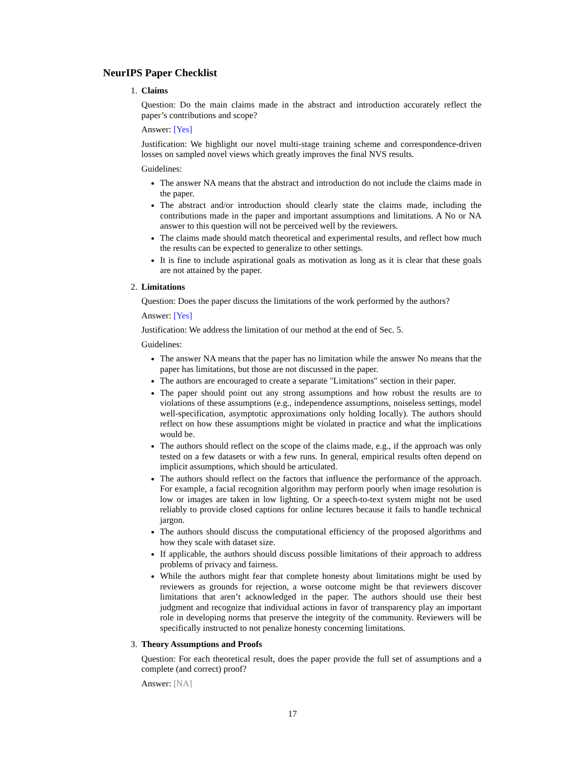NeurIPS Paper Checklist
1. Claims
Question: Do the main claims made in the abstract and introduction accurately reflect the paper’s contributions and scope?
Answer: [Yes]
Justification: We highlight our novel multi-stage training scheme and correspondence-driven losses on sampled novel views which greatly improves the final NVS results.
Guidelines:
The answer NA means that the abstract and introduction do not include the claims made in the paper.
The abstract and/or introduction should clearly state the claims made, including the contributions made in the paper and important assumptions and limitations. A No or NA answer to this question will not be perceived well by the reviewers.
The claims made should match theoretical and experimental results, and reflect how much the results can be expected to generalize to other settings.
It is fine to include aspirational goals as motivation as long as it is clear that these goals are not attained by the paper.
2. Limitations
Question: Does the paper discuss the limitations of the work performed by the authors?
Answer: [Yes]
Justification: We address the limitation of our method at the end of Sec. 5.
Guidelines:
The answer NA means that the paper has no limitation while the answer No means that the paper has limitations, but those are not discussed in the paper.
The authors are encouraged to create a separate "Limitations" section in their paper.
The paper should point out any strong assumptions and how robust the results are to violations of these assumptions (e.g., independence assumptions, noiseless settings, model well-specification, asymptotic approximations only holding locally). The authors should reflect on how these assumptions might be violated in practice and what the implications would be.
The authors should reflect on the scope of the claims made, e.g., if the approach was only tested on a few datasets or with a few runs. In general, empirical results often depend on implicit assumptions, which should be articulated.
The authors should reflect on the factors that influence the performance of the approach. For example, a facial recognition algorithm may perform poorly when image resolution is low or images are taken in low lighting. Or a speech-to-text system might not be used reliably to provide closed captions for online lectures because it fails to handle technical jargon.
The authors should discuss the computational efficiency of the proposed algorithms and how they scale with dataset size.
If applicable, the authors should discuss possible limitations of their approach to address problems of privacy and fairness.
While the authors might fear that complete honesty about limitations might be used by reviewers as grounds for rejection, a worse outcome might be that reviewers discover limitations that aren’t acknowledged in the paper. The authors should use their best judgment and recognize that individual actions in favor of transparency play an important role in developing norms that preserve the integrity of the community. Reviewers will be specifically instructed to not penalize honesty concerning limitations.
3. Theory Assumptions and Proofs
Question: For each theoretical result, does the paper provide the full set of assumptions and a complete (and correct) proof?
Answer: [NA]
17